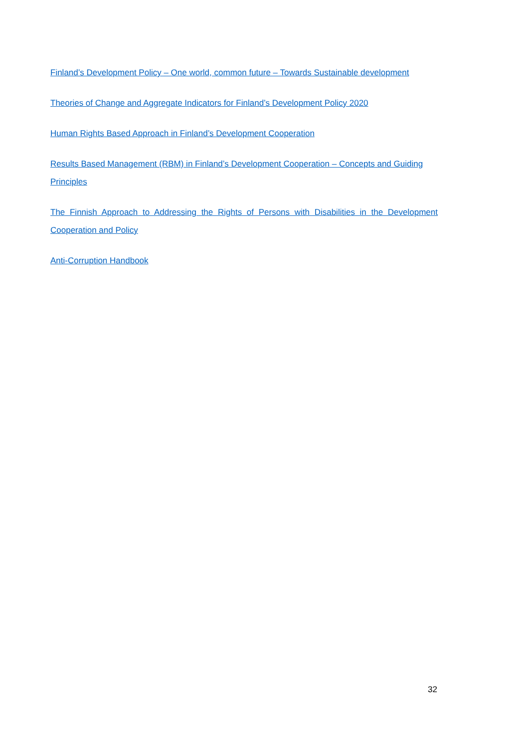Finland’s Development Policy – One world, common future – Towards Sustainable development
Theories of Change and Aggregate Indicators for Finland’s Development Policy 2020
Human Rights Based Approach in Finland’s Development Cooperation
Results Based Management (RBM) in Finland’s Development Cooperation – Concepts and Guiding Principles
The Finnish Approach to Addressing the Rights of Persons with Disabilities in the Development Cooperation and Policy
Anti-Corruption Handbook
32